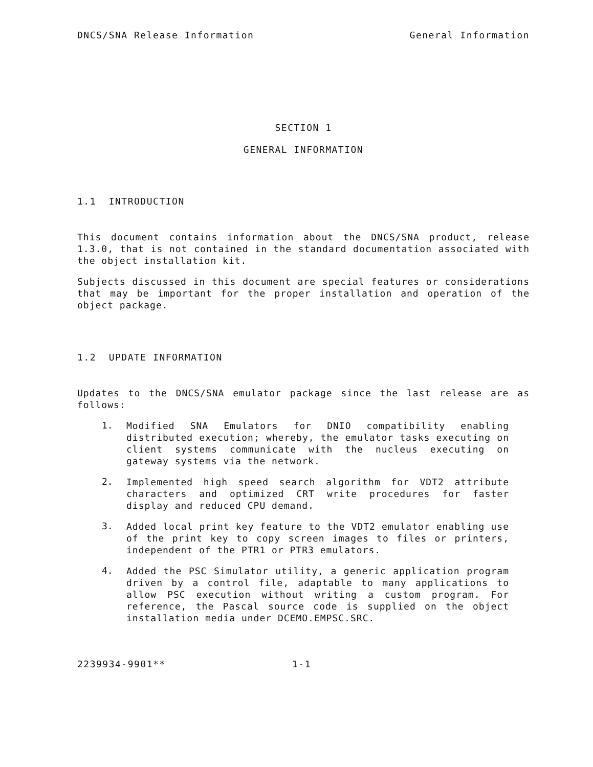DNCS/SNA Release Information General Information
SECTION 1
GENERAL INFORMATION
1.1 INTRODUCTION
This document contains information about the DNCS/SNA product, release 1.3.0, that is not contained in the standard documentation associated with the object installation kit.
Subjects discussed in this document are special features or considerations that may be important for the proper installation and operation of the object package.
1.2 UPDATE INFORMATION
Updates to the DNCS/SNA emulator package since the last release are as follows:
1.
Modified SNA Emulators for DNIO compatibility enabling distributed execution; whereby, the emulator tasks executing on client systems communicate with the nucleus executing on gateway systems via the network.
2.
Implemented high speed search algorithm for VDT2 attribute characters and optimized CRT write procedures for faster display and reduced CPU demand.
3.
Added local print key feature to the VDT2 emulator enabling use of the print key to copy screen images to files or printers, independent of the PTR1 or PTR3 emulators.
4.
Added the PSC Simulator utility, a generic application program driven by a control file, adaptable to many applications to allow PSC execution without writing a custom program. For reference, the Pascal source code is supplied on the object installation media under DCEMO.EMPSC.SRC.
2239934-9901** 1-1